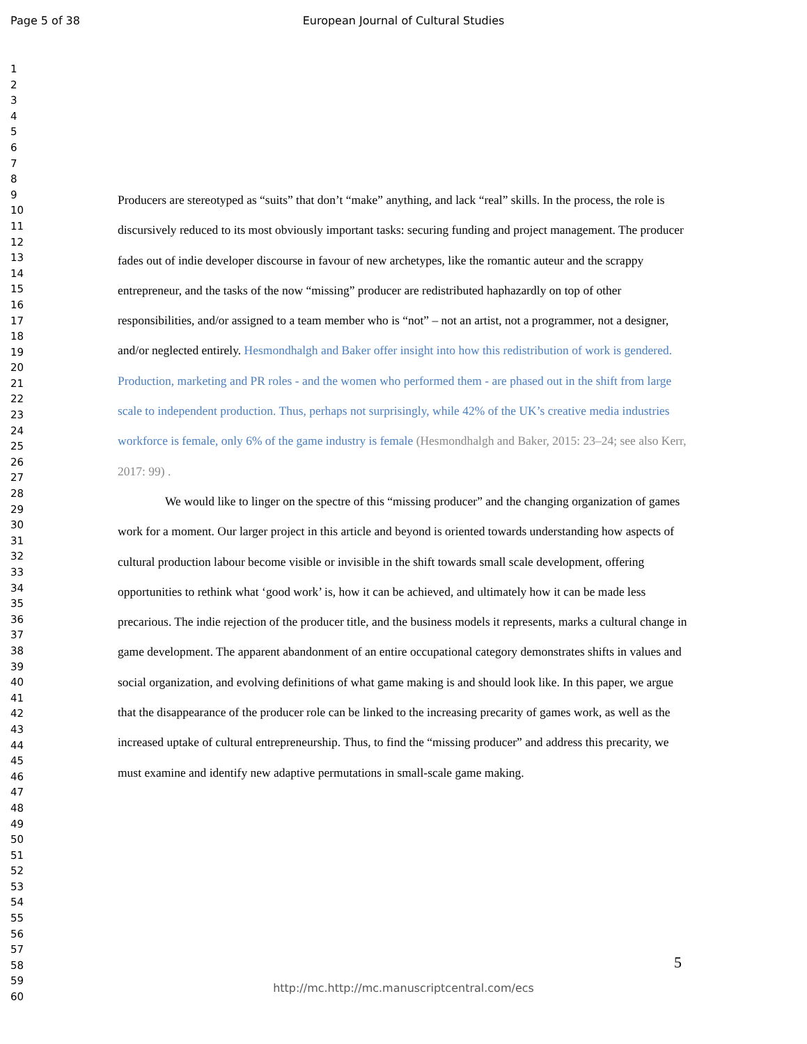Page 5 of 38
European Journal of Cultural Studies
1
2
3
4
5
6
7
8
9
10
11
12
13
14
15
16
17
18
19
20
21
22
23
24
25
26
27
28
29
30
31
32
33
34
35
36
37
38
39
40
41
42
43
44
45
46
47
48
49
50
51
52
53
54
55
56
57
58
59
60
Producers are stereotyped as “suits” that don’t “make” anything, and lack “real” skills. In the process, the role is discursively reduced to its most obviously important tasks: securing funding and project management. The producer fades out of indie developer discourse in favour of new archetypes, like the romantic auteur and the scrappy entrepreneur, and the tasks of the now “missing” producer are redistributed haphazardly on top of other responsibilities, and/or assigned to a team member who is “not” – not an artist, not a programmer, not a designer, and/or neglected entirely. Hesmondhalgh and Baker offer insight into how this redistribution of work is gendered. Production, marketing and PR roles - and the women who performed them - are phased out in the shift from large scale to independent production. Thus, perhaps not surprisingly, while 42% of the UK’s creative media industries workforce is female, only 6% of the game industry is female (Hesmondhalgh and Baker, 2015: 23–24; see also Kerr, 2017: 99) .
We would like to linger on the spectre of this “missing producer” and the changing organization of games work for a moment. Our larger project in this article and beyond is oriented towards understanding how aspects of cultural production labour become visible or invisible in the shift towards small scale development, offering opportunities to rethink what ‘good work’ is, how it can be achieved, and ultimately how it can be made less precarious. The indie rejection of the producer title, and the business models it represents, marks a cultural change in game development. The apparent abandonment of an entire occupational category demonstrates shifts in values and social organization, and evolving definitions of what game making is and should look like. In this paper, we argue that the disappearance of the producer role can be linked to the increasing precarity of games work, as well as the increased uptake of cultural entrepreneurship. Thus, to find the “missing producer” and address this precarity, we must examine and identify new adaptive permutations in small-scale game making.
5
http://mc.http://mc.manuscriptcentral.com/ecs